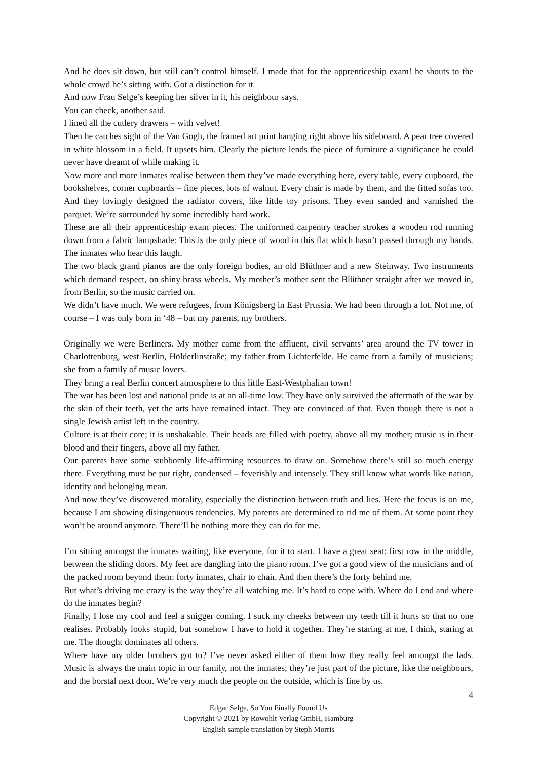And he does sit down, but still can’t control himself. I made that for the apprenticeship exam! he shouts to the whole crowd he’s sitting with. Got a distinction for it.
And now Frau Selge’s keeping her silver in it, his neighbour says.
You can check, another said.
I lined all the cutlery drawers – with velvet!
Then he catches sight of the Van Gogh, the framed art print hanging right above his sideboard. A pear tree covered in white blossom in a field. It upsets him. Clearly the picture lends the piece of furniture a significance he could never have dreamt of while making it.
Now more and more inmates realise between them they’ve made everything here, every table, every cupboard, the bookshelves, corner cupboards – fine pieces, lots of walnut. Every chair is made by them, and the fitted sofas too. And they lovingly designed the radiator covers, like little toy prisons. They even sanded and varnished the parquet. We’re surrounded by some incredibly hard work.
These are all their apprenticeship exam pieces. The uniformed carpentry teacher strokes a wooden rod running down from a fabric lampshade: This is the only piece of wood in this flat which hasn’t passed through my hands. The inmates who hear this laugh.
The two black grand pianos are the only foreign bodies, an old Blüthner and a new Steinway. Two instruments which demand respect, on shiny brass wheels. My mother’s mother sent the Blüthner straight after we moved in, from Berlin, so the music carried on.
We didn’t have much. We were refugees, from Königsberg in East Prussia. We had been through a lot. Not me, of course – I was only born in ‘48 – but my parents, my brothers.
Originally we were Berliners. My mother came from the affluent, civil servants’ area around the TV tower in Charlottenburg, west Berlin, Hölderlinstraße; my father from Lichterfelde. He came from a family of musicians; she from a family of music lovers.
They bring a real Berlin concert atmosphere to this little East-Westphalian town!
The war has been lost and national pride is at an all-time low. They have only survived the aftermath of the war by the skin of their teeth, yet the arts have remained intact. They are convinced of that. Even though there is not a single Jewish artist left in the country.
Culture is at their core; it is unshakable. Their heads are filled with poetry, above all my mother; music is in their blood and their fingers, above all my father.
Our parents have some stubbornly life-affirming resources to draw on. Somehow there’s still so much energy there. Everything must be put right, condensed – feverishly and intensely. They still know what words like nation, identity and belonging mean.
And now they’ve discovered morality, especially the distinction between truth and lies. Here the focus is on me, because I am showing disingenuous tendencies. My parents are determined to rid me of them. At some point they won’t be around anymore. There’ll be nothing more they can do for me.
I’m sitting amongst the inmates waiting, like everyone, for it to start. I have a great seat: first row in the middle, between the sliding doors. My feet are dangling into the piano room. I’ve got a good view of the musicians and of the packed room beyond them: forty inmates, chair to chair. And then there’s the forty behind me.
But what’s driving me crazy is the way they’re all watching me. It’s hard to cope with. Where do I end and where do the inmates begin?
Finally, I lose my cool and feel a snigger coming. I suck my cheeks between my teeth till it hurts so that no one realises. Probably looks stupid, but somehow I have to hold it together. They’re staring at me, I think, staring at me. The thought dominates all others.
Where have my older brothers got to? I’ve never asked either of them how they really feel amongst the lads. Music is always the main topic in our family, not the inmates; they’re just part of the picture, like the neighbours, and the borstal next door. We’re very much the people on the outside, which is fine by us.
4
Edgar Selge, So You Finally Found Us
Copyright © 2021 by Rowohlt Verlag GmbH, Hamburg
English sample translation by Steph Morris